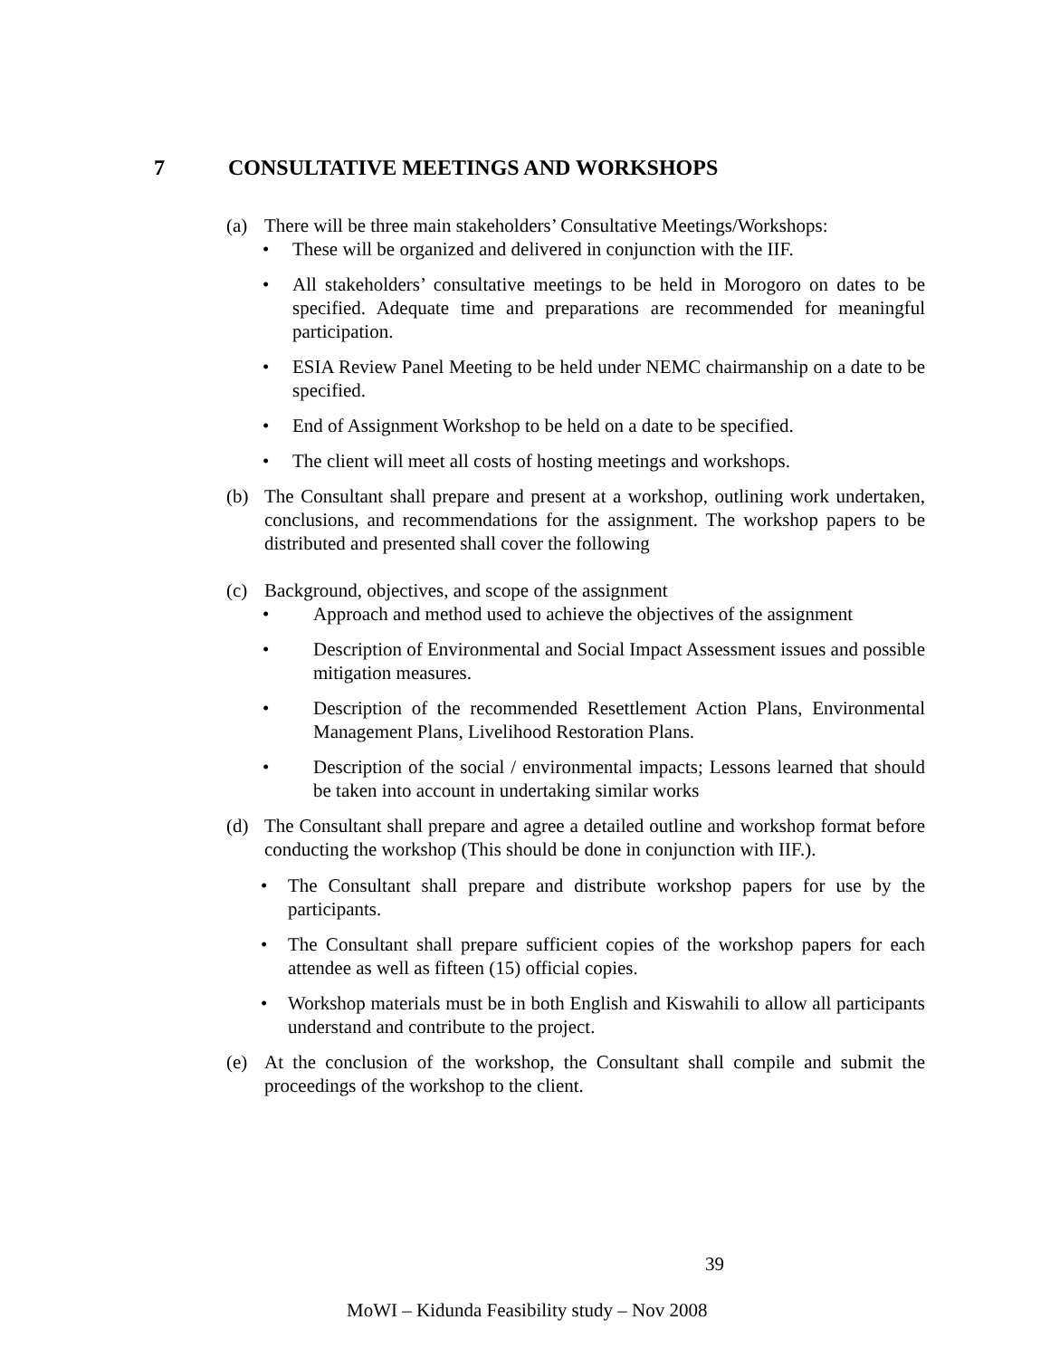7 CONSULTATIVE MEETINGS AND WORKSHOPS
(a) There will be three main stakeholders’ Consultative Meetings/Workshops:
• These will be organized and delivered in conjunction with the IIF.
• All stakeholders’ consultative meetings to be held in Morogoro on dates to be specified. Adequate time and preparations are recommended for meaningful participation.
• ESIA Review Panel Meeting to be held under NEMC chairmanship on a date to be specified.
• End of Assignment Workshop to be held on a date to be specified.
• The client will meet all costs of hosting meetings and workshops.
(b) The Consultant shall prepare and present at a workshop, outlining work undertaken, conclusions, and recommendations for the assignment. The workshop papers to be distributed and presented shall cover the following
(c) Background, objectives, and scope of the assignment
• Approach and method used to achieve the objectives of the assignment
• Description of Environmental and Social Impact Assessment issues and possible mitigation measures.
• Description of the recommended Resettlement Action Plans, Environmental Management Plans, Livelihood Restoration Plans.
• Description of the social / environmental impacts; Lessons learned that should be taken into account in undertaking similar works
(d) The Consultant shall prepare and agree a detailed outline and workshop format before conducting the workshop (This should be done in conjunction with IIF.).
• The Consultant shall prepare and distribute workshop papers for use by the participants.
• The Consultant shall prepare sufficient copies of the workshop papers for each attendee as well as fifteen (15) official copies.
• Workshop materials must be in both English and Kiswahili to allow all participants understand and contribute to the project.
(e) At the conclusion of the workshop, the Consultant shall compile and submit the proceedings of the workshop to the client.
39
MoWI – Kidunda Feasibility study – Nov 2008